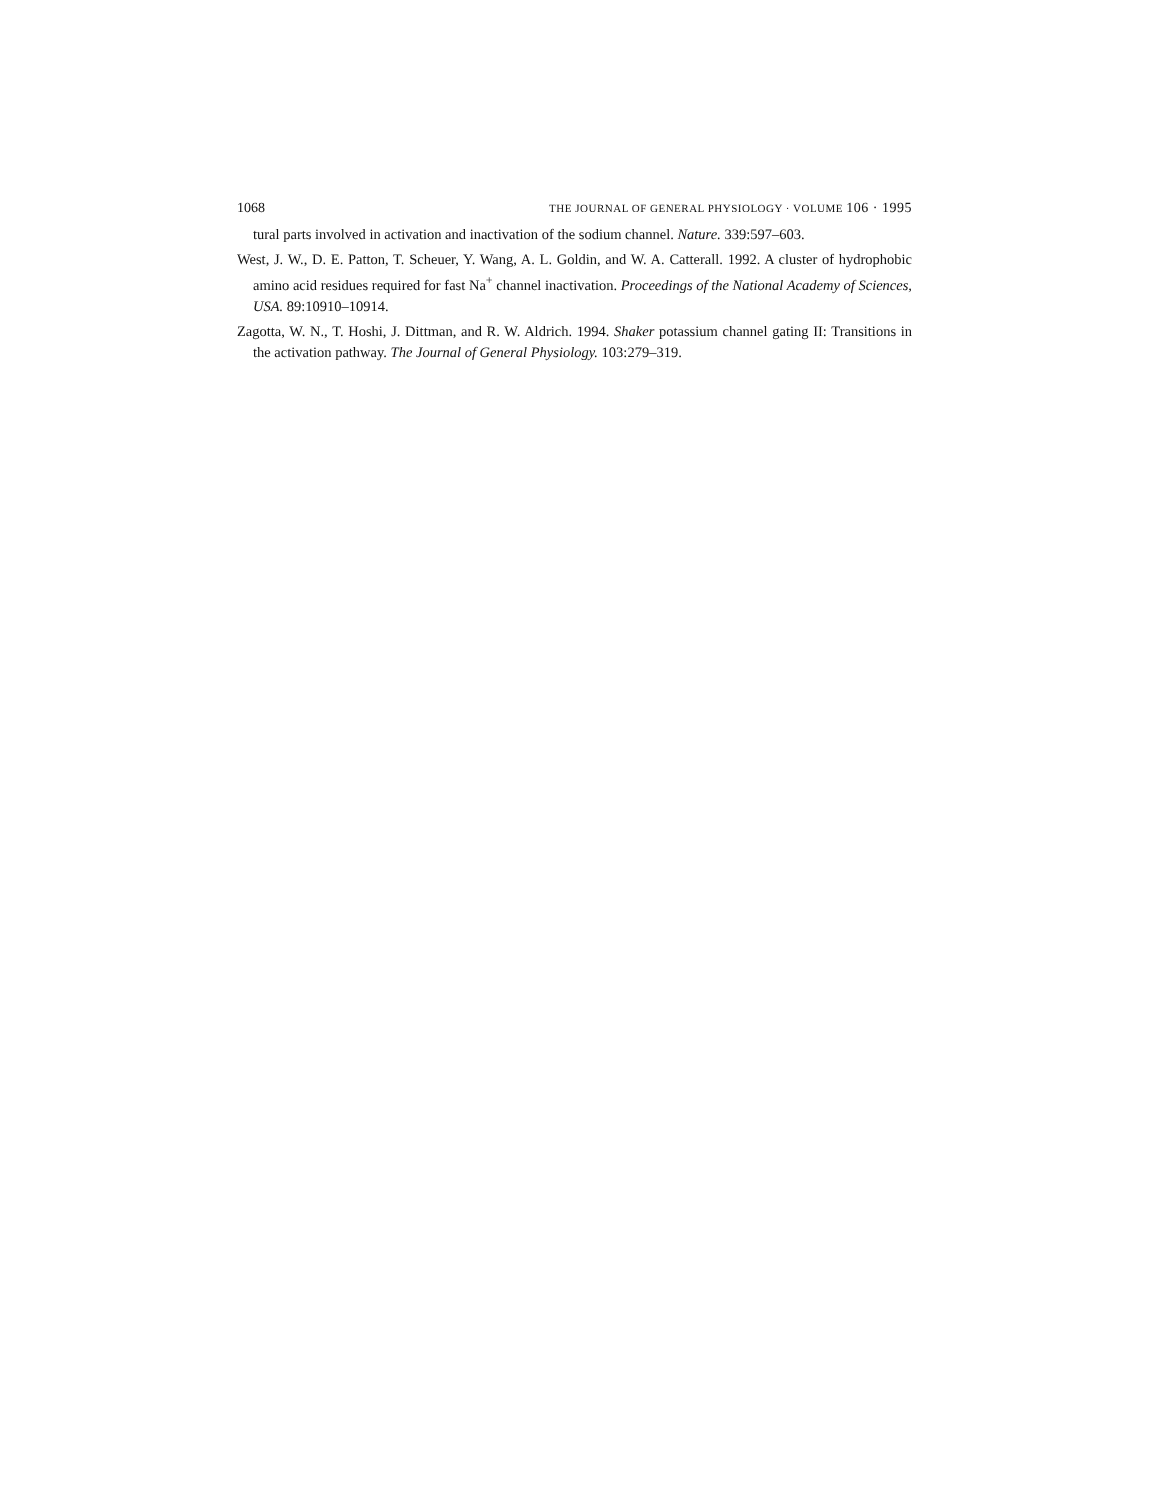1068 THE JOURNAL OF GENERAL PHYSIOLOGY · VOLUME 106 · 1995
tural parts involved in activation and inactivation of the sodium channel. Nature. 339:597–603.
West, J. W., D. E. Patton, T. Scheuer, Y. Wang, A. L. Goldin, and W. A. Catterall. 1992. A cluster of hydrophobic amino acid residues required for fast Na<sup>+</sup> channel inactivation. Proceedings of the National Academy of Sciences, USA. 89:10910–10914.
Zagotta, W. N., T. Hoshi, J. Dittman, and R. W. Aldrich. 1994. Shaker potassium channel gating II: Transitions in the activation pathway. The Journal of General Physiology. 103:279–319.